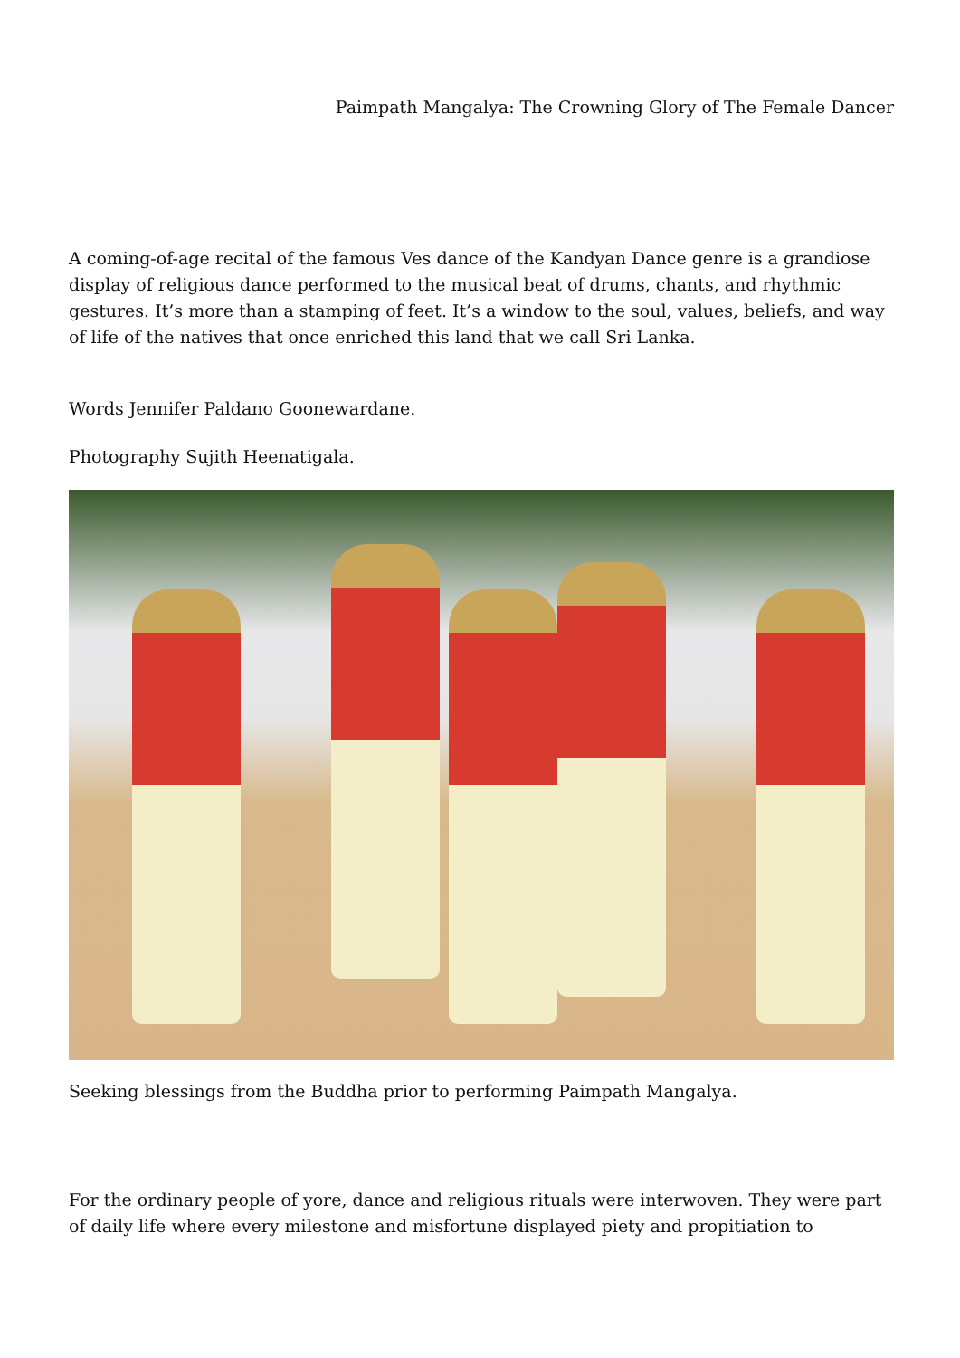Paimpath Mangalya: The Crowning Glory of The Female Dancer
A coming-of-age recital of the famous Ves dance of the Kandyan Dance genre is a grandiose display of religious dance performed to the musical beat of drums, chants, and rhythmic gestures. It’s more than a stamping of feet. It’s a window to the soul, values, beliefs, and way of life of the natives that once enriched this land that we call Sri Lanka.
Words Jennifer Paldano Goonewardane.
Photography Sujith Heenatigala.
Seeking blessings from the Buddha prior to performing Paimpath Mangalya.
For the ordinary people of yore, dance and religious rituals were interwoven. They were part of daily life where every milestone and misfortune displayed piety and propitiation to